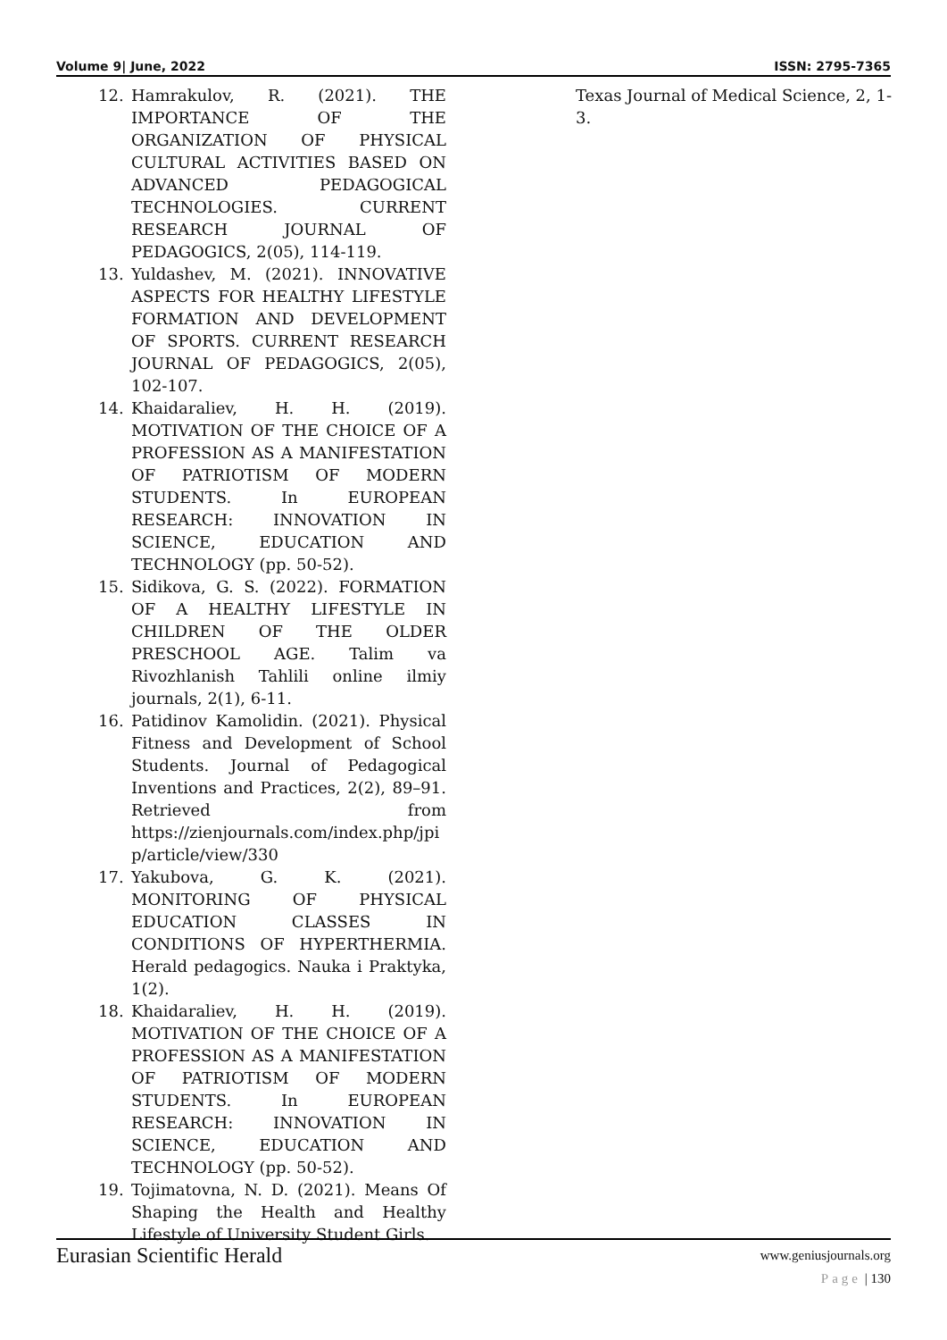Volume 9| June, 2022 ISSN: 2795-7365
12. Hamrakulov, R. (2021). THE IMPORTANCE OF THE ORGANIZATION OF PHYSICAL CULTURAL ACTIVITIES BASED ON ADVANCED PEDAGOGICAL TECHNOLOGIES. CURRENT RESEARCH JOURNAL OF PEDAGOGICS, 2(05), 114-119.
13. Yuldashev, M. (2021). INNOVATIVE ASPECTS FOR HEALTHY LIFESTYLE FORMATION AND DEVELOPMENT OF SPORTS. CURRENT RESEARCH JOURNAL OF PEDAGOGICS, 2(05), 102-107.
14. Khaidaraliev, H. H. (2019). MOTIVATION OF THE CHOICE OF A PROFESSION AS A MANIFESTATION OF PATRIOTISM OF MODERN STUDENTS. In EUROPEAN RESEARCH: INNOVATION IN SCIENCE, EDUCATION AND TECHNOLOGY (pp. 50-52).
15. Sidikova, G. S. (2022). FORMATION OF A HEALTHY LIFESTYLE IN CHILDREN OF THE OLDER PRESCHOOL AGE. Talim va Rivozhlanish Tahlili online ilmiy journals, 2(1), 6-11.
16. Patidinov Kamolidin. (2021). Physical Fitness and Development of School Students. Journal of Pedagogical Inventions and Practices, 2(2), 89–91. Retrieved from https://zienjournals.com/index.php/jpip/article/view/330
17. Yakubova, G. K. (2021). MONITORING OF PHYSICAL EDUCATION CLASSES IN CONDITIONS OF HYPERTHERMIA. Herald pedagogics. Nauka i Praktyka, 1(2).
18. Khaidaraliev, H. H. (2019). MOTIVATION OF THE CHOICE OF A PROFESSION AS A MANIFESTATION OF PATRIOTISM OF MODERN STUDENTS. In EUROPEAN RESEARCH: INNOVATION IN SCIENCE, EDUCATION AND TECHNOLOGY (pp. 50-52).
19. Tojimatovna, N. D. (2021). Means Of Shaping the Health and Healthy Lifestyle of University Student Girls.
Texas Journal of Medical Science, 2, 1-3.
Eurasian Scientific Herald
www.geniusjournals.org
Page | 130